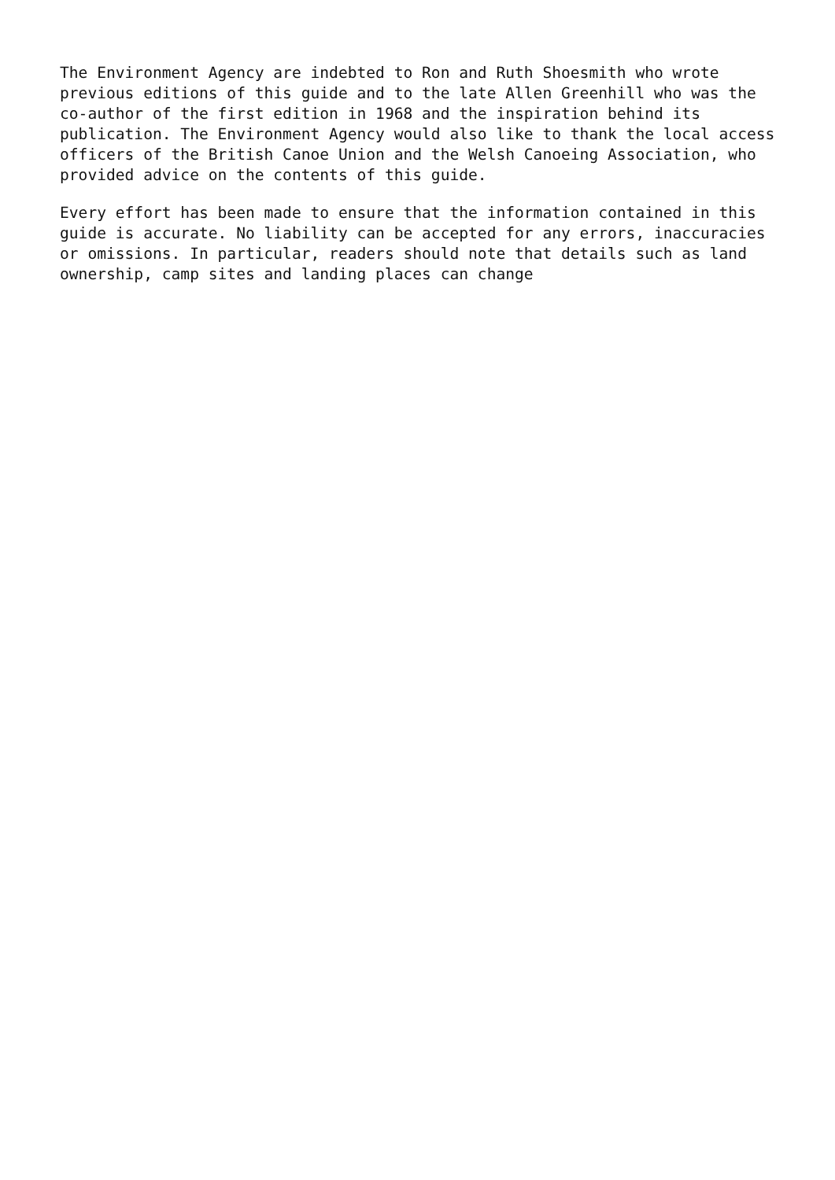The Environment Agency are indebted to Ron and Ruth Shoesmith who wrote previous editions of this guide and to the late Allen Greenhill who was the co-author of the first edition in 1968 and the inspiration behind its publication. The Environment Agency would also like to thank the local access officers of the British Canoe Union and the Welsh Canoeing Association, who provided advice on the contents of this guide.
Every effort has been made to ensure that the information contained in this guide is accurate. No liability can be accepted for any errors, inaccuracies or omissions. In particular, readers should note that details such as land ownership, camp sites and landing places can change